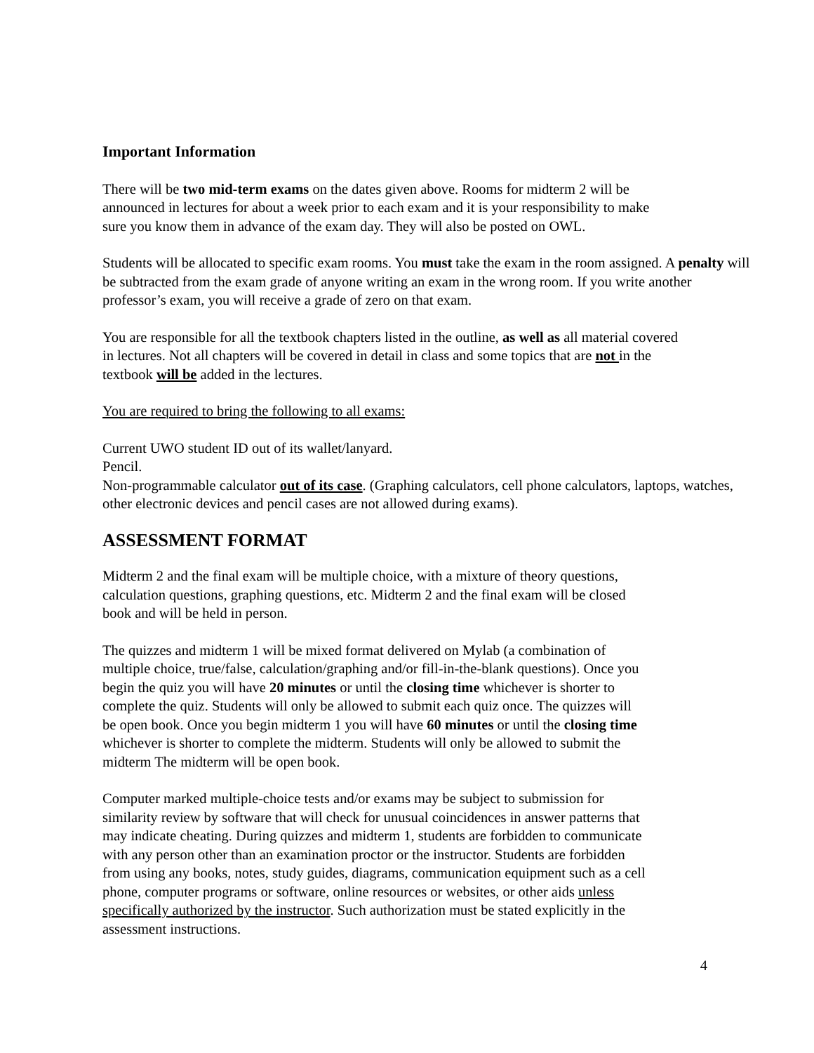Important Information
There will be two mid-term exams on the dates given above. Rooms for midterm 2 will be
announced in lectures for about a week prior to each exam and it is your responsibility to make
sure you know them in advance of the exam day. They will also be posted on OWL.
Students will be allocated to specific exam rooms. You must take the exam in the room assigned. A penalty will be subtracted from the exam grade of anyone writing an exam in the wrong room. If you write another professor’s exam, you will receive a grade of zero on that exam.
You are responsible for all the textbook chapters listed in the outline, as well as all material covered
in lectures. Not all chapters will be covered in detail in class and some topics that are not in the
textbook will be added in the lectures.
You are required to bring the following to all exams:
Current UWO student ID out of its wallet/lanyard.
Pencil.
Non-programmable calculator out of its case. (Graphing calculators, cell phone calculators, laptops, watches, other electronic devices and pencil cases are not allowed during exams).
ASSESSMENT FORMAT
Midterm 2 and the final exam will be multiple choice, with a mixture of theory questions,
calculation questions, graphing questions, etc. Midterm 2 and the final exam will be closed
book and will be held in person.
The quizzes and midterm 1 will be mixed format delivered on Mylab (a combination of
multiple choice, true/false, calculation/graphing and/or fill-in-the-blank questions). Once you
begin the quiz you will have 20 minutes or until the closing time whichever is shorter to
complete the quiz. Students will only be allowed to submit each quiz once. The quizzes will
be open book. Once you begin midterm 1 you will have 60 minutes or until the closing time
whichever is shorter to complete the midterm. Students will only be allowed to submit the
midterm The midterm will be open book.
Computer marked multiple-choice tests and/or exams may be subject to submission for
similarity review by software that will check for unusual coincidences in answer patterns that
may indicate cheating. During quizzes and midterm 1, students are forbidden to communicate
with any person other than an examination proctor or the instructor. Students are forbidden
from using any books, notes, study guides, diagrams, communication equipment such as a cell
phone, computer programs or software, online resources or websites, or other aids unless
specifically authorized by the instructor. Such authorization must be stated explicitly in the
assessment instructions.
4